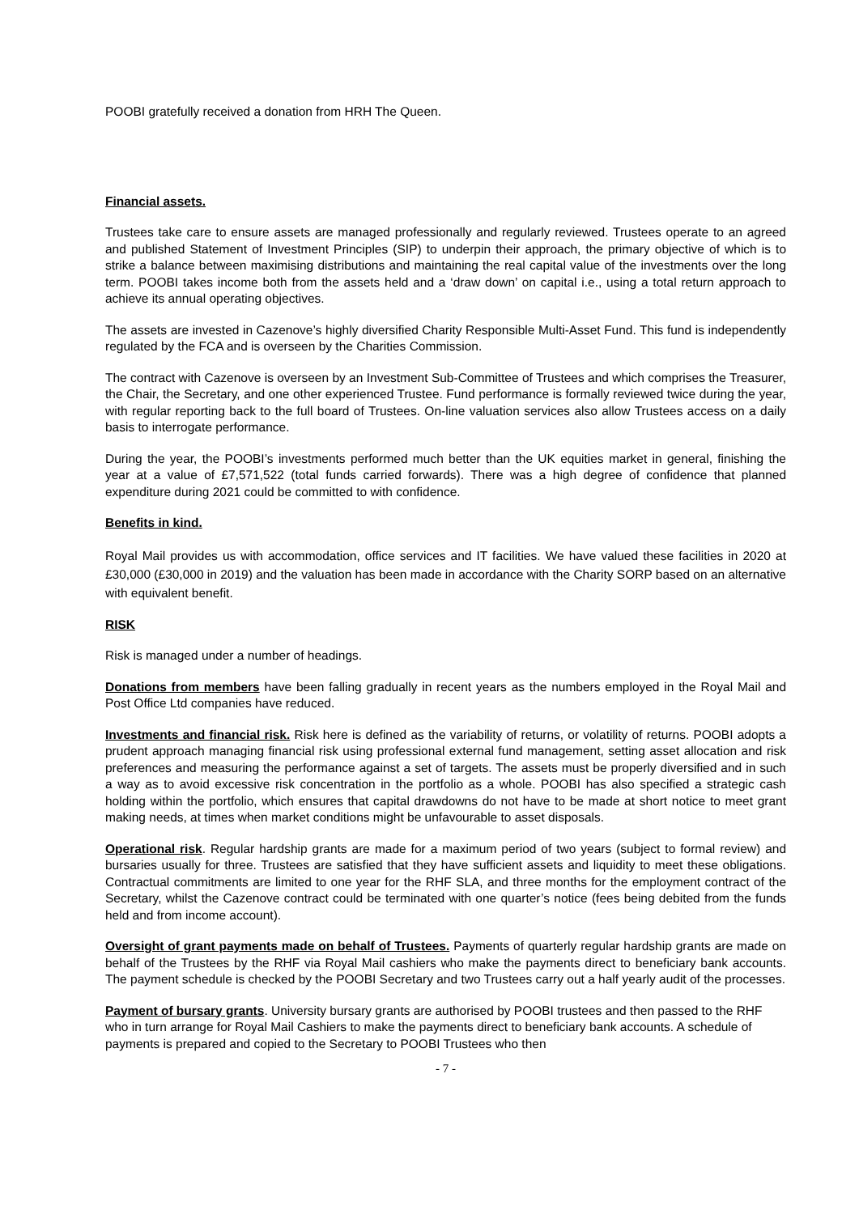POOBI gratefully received a donation from HRH The Queen.
Financial assets.
Trustees take care to ensure assets are managed professionally and regularly reviewed. Trustees operate to an agreed and published Statement of Investment Principles (SIP) to underpin their approach, the primary objective of which is to strike a balance between maximising distributions and maintaining the real capital value of the investments over the long term. POOBI takes income both from the assets held and a ‘draw down’ on capital i.e., using a total return approach to achieve its annual operating objectives.
The assets are invested in Cazenove’s highly diversified Charity Responsible Multi-Asset Fund. This fund is independently regulated by the FCA and is overseen by the Charities Commission.
The contract with Cazenove is overseen by an Investment Sub-Committee of Trustees and which comprises the Treasurer, the Chair, the Secretary, and one other experienced Trustee. Fund performance is formally reviewed twice during the year, with regular reporting back to the full board of Trustees. On-line valuation services also allow Trustees access on a daily basis to interrogate performance.
During the year, the POOBI’s investments performed much better than the UK equities market in general, finishing the year at a value of £7,571,522 (total funds carried forwards). There was a high degree of confidence that planned expenditure during 2021 could be committed to with confidence.
Benefits in kind.
Royal Mail provides us with accommodation, office services and IT facilities. We have valued these facilities in 2020 at £30,000 (£30,000 in 2019) and the valuation has been made in accordance with the Charity SORP based on an alternative with equivalent benefit.
RISK
Risk is managed under a number of headings.
Donations from members have been falling gradually in recent years as the numbers employed in the Royal Mail and Post Office Ltd companies have reduced.
Investments and financial risk. Risk here is defined as the variability of returns, or volatility of returns. POOBI adopts a prudent approach managing financial risk using professional external fund management, setting asset allocation and risk preferences and measuring the performance against a set of targets. The assets must be properly diversified and in such a way as to avoid excessive risk concentration in the portfolio as a whole. POOBI has also specified a strategic cash holding within the portfolio, which ensures that capital drawdowns do not have to be made at short notice to meet grant making needs, at times when market conditions might be unfavourable to asset disposals.
Operational risk. Regular hardship grants are made for a maximum period of two years (subject to formal review) and bursaries usually for three. Trustees are satisfied that they have sufficient assets and liquidity to meet these obligations. Contractual commitments are limited to one year for the RHF SLA, and three months for the employment contract of the Secretary, whilst the Cazenove contract could be terminated with one quarter’s notice (fees being debited from the funds held and from income account).
Oversight of grant payments made on behalf of Trustees. Payments of quarterly regular hardship grants are made on behalf of the Trustees by the RHF via Royal Mail cashiers who make the payments direct to beneficiary bank accounts. The payment schedule is checked by the POOBI Secretary and two Trustees carry out a half yearly audit of the processes.
Payment of bursary grants. University bursary grants are authorised by POOBI trustees and then passed to the RHF who in turn arrange for Royal Mail Cashiers to make the payments direct to beneficiary bank accounts. A schedule of payments is prepared and copied to the Secretary to POOBI Trustees who then
- 7 -